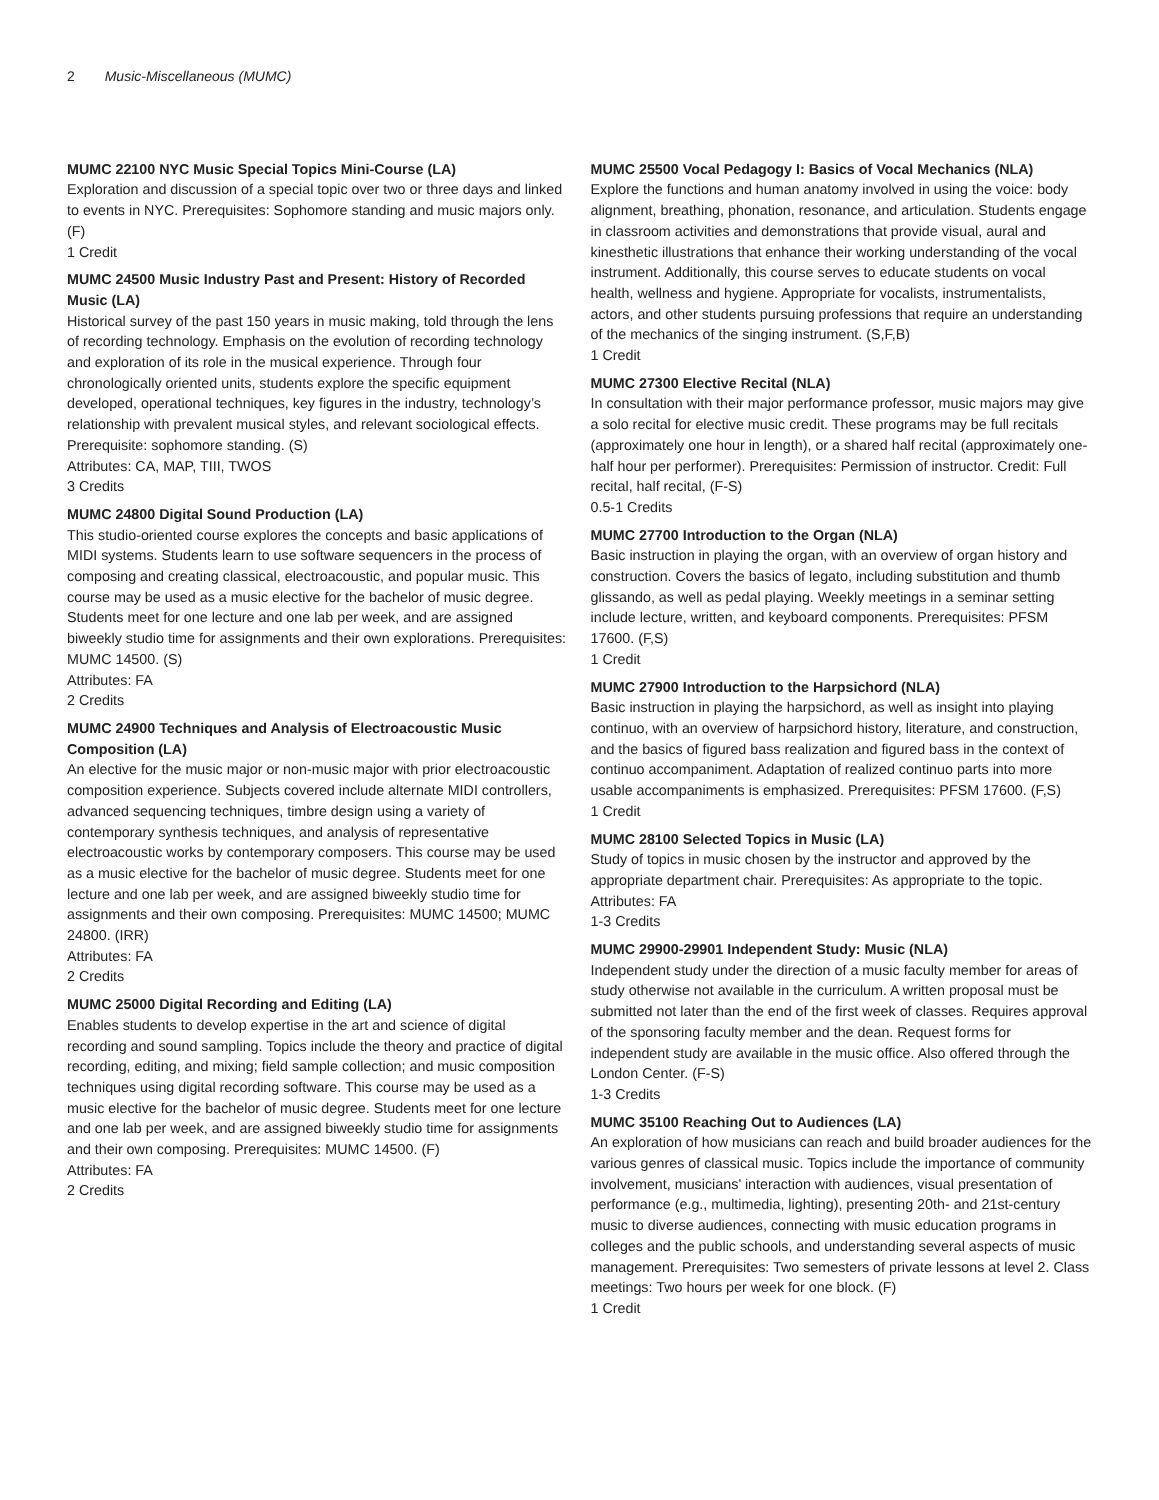2 Music-Miscellaneous (MUMC)
MUMC 22100 NYC Music Special Topics Mini-Course (LA)
Exploration and discussion of a special topic over two or three days and linked to events in NYC. Prerequisites: Sophomore standing and music majors only. (F)
1 Credit
MUMC 24500 Music Industry Past and Present: History of Recorded Music (LA)
Historical survey of the past 150 years in music making, told through the lens of recording technology. Emphasis on the evolution of recording technology and exploration of its role in the musical experience. Through four chronologically oriented units, students explore the specific equipment developed, operational techniques, key figures in the industry, technology’s relationship with prevalent musical styles, and relevant sociological effects. Prerequisite: sophomore standing. (S)
Attributes: CA, MAP, TIII, TWOS
3 Credits
MUMC 24800 Digital Sound Production (LA)
This studio-oriented course explores the concepts and basic applications of MIDI systems. Students learn to use software sequencers in the process of composing and creating classical, electroacoustic, and popular music. This course may be used as a music elective for the bachelor of music degree. Students meet for one lecture and one lab per week, and are assigned biweekly studio time for assignments and their own explorations. Prerequisites: MUMC 14500. (S)
Attributes: FA
2 Credits
MUMC 24900 Techniques and Analysis of Electroacoustic Music Composition (LA)
An elective for the music major or non-music major with prior electroacoustic composition experience. Subjects covered include alternate MIDI controllers, advanced sequencing techniques, timbre design using a variety of contemporary synthesis techniques, and analysis of representative electroacoustic works by contemporary composers. This course may be used as a music elective for the bachelor of music degree. Students meet for one lecture and one lab per week, and are assigned biweekly studio time for assignments and their own composing. Prerequisites: MUMC 14500; MUMC 24800. (IRR)
Attributes: FA
2 Credits
MUMC 25000 Digital Recording and Editing (LA)
Enables students to develop expertise in the art and science of digital recording and sound sampling. Topics include the theory and practice of digital recording, editing, and mixing; field sample collection; and music composition techniques using digital recording software. This course may be used as a music elective for the bachelor of music degree. Students meet for one lecture and one lab per week, and are assigned biweekly studio time for assignments and their own composing. Prerequisites: MUMC 14500. (F)
Attributes: FA
2 Credits
MUMC 25500 Vocal Pedagogy I: Basics of Vocal Mechanics (NLA)
Explore the functions and human anatomy involved in using the voice: body alignment, breathing, phonation, resonance, and articulation. Students engage in classroom activities and demonstrations that provide visual, aural and kinesthetic illustrations that enhance their working understanding of the vocal instrument. Additionally, this course serves to educate students on vocal health, wellness and hygiene. Appropriate for vocalists, instrumentalists, actors, and other students pursuing professions that require an understanding of the mechanics of the singing instrument. (S,F,B)
1 Credit
MUMC 27300 Elective Recital (NLA)
In consultation with their major performance professor, music majors may give a solo recital for elective music credit. These programs may be full recitals (approximately one hour in length), or a shared half recital (approximately one-half hour per performer). Prerequisites: Permission of instructor. Credit: Full recital, half recital, (F-S)
0.5-1 Credits
MUMC 27700 Introduction to the Organ (NLA)
Basic instruction in playing the organ, with an overview of organ history and construction. Covers the basics of legato, including substitution and thumb glissando, as well as pedal playing. Weekly meetings in a seminar setting include lecture, written, and keyboard components. Prerequisites: PFSM 17600. (F,S)
1 Credit
MUMC 27900 Introduction to the Harpsichord (NLA)
Basic instruction in playing the harpsichord, as well as insight into playing continuo, with an overview of harpsichord history, literature, and construction, and the basics of figured bass realization and figured bass in the context of continuo accompaniment. Adaptation of realized continuo parts into more usable accompaniments is emphasized. Prerequisites: PFSM 17600. (F,S)
1 Credit
MUMC 28100 Selected Topics in Music (LA)
Study of topics in music chosen by the instructor and approved by the appropriate department chair. Prerequisites: As appropriate to the topic.
Attributes: FA
1-3 Credits
MUMC 29900-29901 Independent Study: Music (NLA)
Independent study under the direction of a music faculty member for areas of study otherwise not available in the curriculum. A written proposal must be submitted not later than the end of the first week of classes. Requires approval of the sponsoring faculty member and the dean. Request forms for independent study are available in the music office. Also offered through the London Center. (F-S)
1-3 Credits
MUMC 35100 Reaching Out to Audiences (LA)
An exploration of how musicians can reach and build broader audiences for the various genres of classical music. Topics include the importance of community involvement, musicians’ interaction with audiences, visual presentation of performance (e.g., multimedia, lighting), presenting 20th- and 21st-century music to diverse audiences, connecting with music education programs in colleges and the public schools, and understanding several aspects of music management. Prerequisites: Two semesters of private lessons at level 2. Class meetings: Two hours per week for one block. (F)
1 Credit